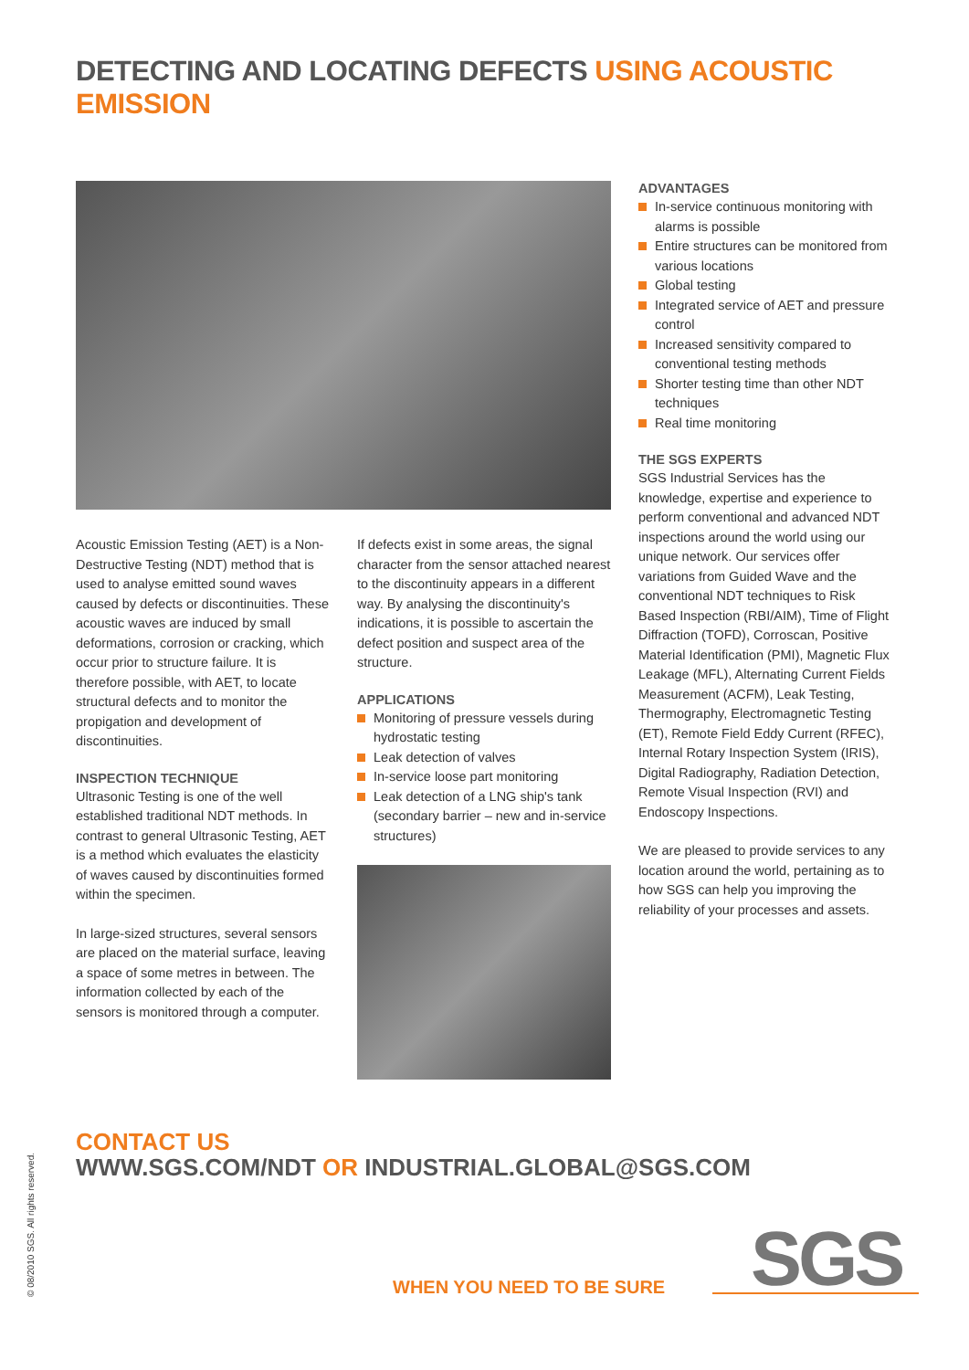DETECTING AND LOCATING DEFECTS USING ACOUSTIC EMISSION
Acoustic Emission Testing (AET) is a Non-Destructive Testing (NDT) method that is used to analyse emitted sound waves caused by defects or discontinuities. These acoustic waves are induced by small deformations, corrosion or cracking, which occur prior to structure failure. It is therefore possible, with AET, to locate structural defects and to monitor the propigation and development of discontinuities.
INSPECTION TECHNIQUE
Ultrasonic Testing is one of the well established traditional NDT methods. In contrast to general Ultrasonic Testing, AET is a method which evaluates the elasticity of waves caused by discontinuities formed within the specimen.
In large-sized structures, several sensors are placed on the material surface, leaving a space of some metres in between. The information collected by each of the sensors is monitored through a computer.
If defects exist in some areas, the signal character from the sensor attached nearest to the discontinuity appears in a different way. By analysing the discontinuity's indications, it is possible to ascertain the defect position and suspect area of the structure.
APPLICATIONS
Monitoring of pressure vessels during hydrostatic testing
Leak detection of valves
In-service loose part monitoring
Leak detection of a LNG ship's tank (secondary barrier – new and in-service structures)
ADVANTAGES
In-service continuous monitoring with alarms is possible
Entire structures can be monitored from various locations
Global testing
Integrated service of AET and pressure control
Increased sensitivity compared to conventional testing methods
Shorter testing time than other NDT techniques
Real time monitoring
THE SGS EXPERTS
SGS Industrial Services has the knowledge, expertise and experience to perform conventional and advanced NDT inspections around the world using our unique network. Our services offer variations from Guided Wave and the conventional NDT techniques to Risk Based Inspection (RBI/AIM), Time of Flight Diffraction (TOFD), Corroscan, Positive Material Identification (PMI), Magnetic Flux Leakage (MFL), Alternating Current Fields Measurement (ACFM), Leak Testing, Thermography, Electromagnetic Testing (ET), Remote Field Eddy Current (RFEC), Internal Rotary Inspection System (IRIS), Digital Radiography, Radiation Detection, Remote Visual Inspection (RVI) and Endoscopy Inspections.
We are pleased to provide services to any location around the world, pertaining as to how SGS can help you improving the reliability of your processes and assets.
CONTACT US
WWW.SGS.COM/NDT OR INDUSTRIAL.GLOBAL@SGS.COM
© 08/2010 SGS. All rights reserved.
WHEN YOU NEED TO BE SURE SGS